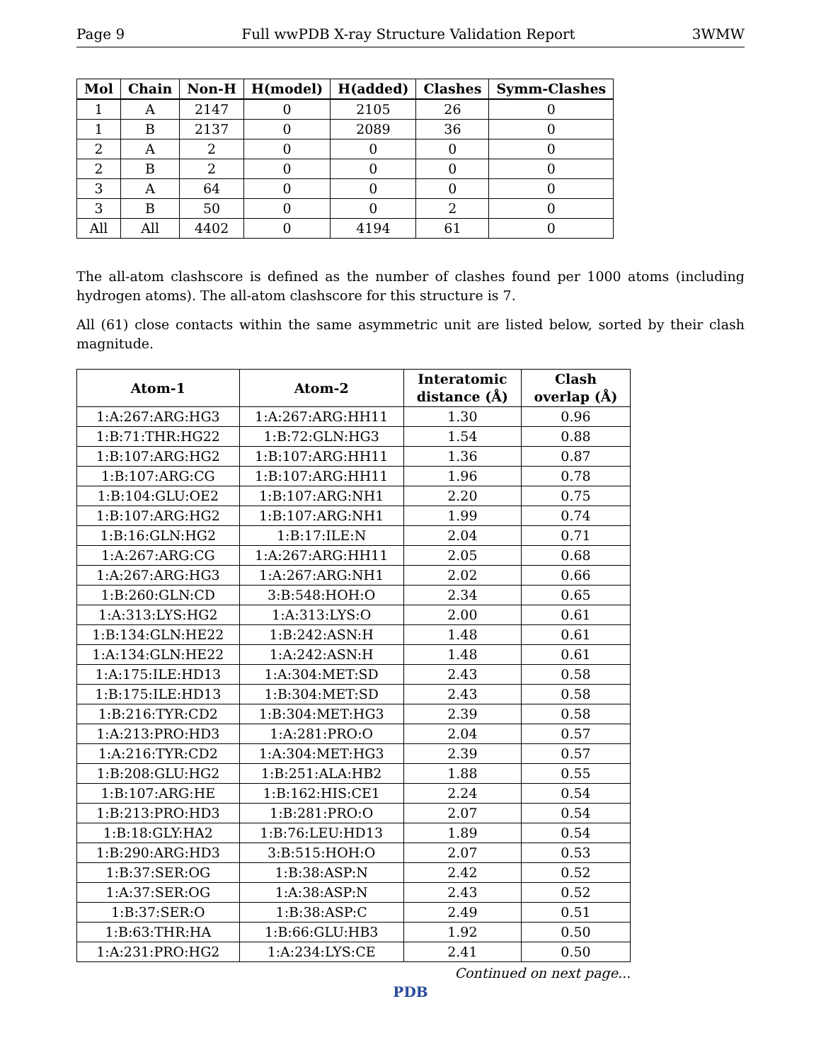Page 9 Full wwPDB X-ray Structure Validation Report 3WMW
| Mol | Chain | Non-H | H(model) | H(added) | Clashes | Symm-Clashes |
| --- | --- | --- | --- | --- | --- | --- |
| 1 | A | 2147 | 0 | 2105 | 26 | 0 |
| 1 | B | 2137 | 0 | 2089 | 36 | 0 |
| 2 | A | 2 | 0 | 0 | 0 | 0 |
| 2 | B | 2 | 0 | 0 | 0 | 0 |
| 3 | A | 64 | 0 | 0 | 0 | 0 |
| 3 | B | 50 | 0 | 0 | 2 | 0 |
| All | All | 4402 | 0 | 4194 | 61 | 0 |
The all-atom clashscore is defined as the number of clashes found per 1000 atoms (including hydrogen atoms). The all-atom clashscore for this structure is 7.
All (61) close contacts within the same asymmetric unit are listed below, sorted by their clash magnitude.
| Atom-1 | Atom-2 | Interatomic distance (Å) | Clash overlap (Å) |
| --- | --- | --- | --- |
| 1:A:267:ARG:HG3 | 1:A:267:ARG:HH11 | 1.30 | 0.96 |
| 1:B:71:THR:HG22 | 1:B:72:GLN:HG3 | 1.54 | 0.88 |
| 1:B:107:ARG:HG2 | 1:B:107:ARG:HH11 | 1.36 | 0.87 |
| 1:B:107:ARG:CG | 1:B:107:ARG:HH11 | 1.96 | 0.78 |
| 1:B:104:GLU:OE2 | 1:B:107:ARG:NH1 | 2.20 | 0.75 |
| 1:B:107:ARG:HG2 | 1:B:107:ARG:NH1 | 1.99 | 0.74 |
| 1:B:16:GLN:HG2 | 1:B:17:ILE:N | 2.04 | 0.71 |
| 1:A:267:ARG:CG | 1:A:267:ARG:HH11 | 2.05 | 0.68 |
| 1:A:267:ARG:HG3 | 1:A:267:ARG:NH1 | 2.02 | 0.66 |
| 1:B:260:GLN:CD | 3:B:548:HOH:O | 2.34 | 0.65 |
| 1:A:313:LYS:HG2 | 1:A:313:LYS:O | 2.00 | 0.61 |
| 1:B:134:GLN:HE22 | 1:B:242:ASN:H | 1.48 | 0.61 |
| 1:A:134:GLN:HE22 | 1:A:242:ASN:H | 1.48 | 0.61 |
| 1:A:175:ILE:HD13 | 1:A:304:MET:SD | 2.43 | 0.58 |
| 1:B:175:ILE:HD13 | 1:B:304:MET:SD | 2.43 | 0.58 |
| 1:B:216:TYR:CD2 | 1:B:304:MET:HG3 | 2.39 | 0.58 |
| 1:A:213:PRO:HD3 | 1:A:281:PRO:O | 2.04 | 0.57 |
| 1:A:216:TYR:CD2 | 1:A:304:MET:HG3 | 2.39 | 0.57 |
| 1:B:208:GLU:HG2 | 1:B:251:ALA:HB2 | 1.88 | 0.55 |
| 1:B:107:ARG:HE | 1:B:162:HIS:CE1 | 2.24 | 0.54 |
| 1:B:213:PRO:HD3 | 1:B:281:PRO:O | 2.07 | 0.54 |
| 1:B:18:GLY:HA2 | 1:B:76:LEU:HD13 | 1.89 | 0.54 |
| 1:B:290:ARG:HD3 | 3:B:515:HOH:O | 2.07 | 0.53 |
| 1:B:37:SER:OG | 1:B:38:ASP:N | 2.42 | 0.52 |
| 1:A:37:SER:OG | 1:A:38:ASP:N | 2.43 | 0.52 |
| 1:B:37:SER:O | 1:B:38:ASP:C | 2.49 | 0.51 |
| 1:B:63:THR:HA | 1:B:66:GLU:HB3 | 1.92 | 0.50 |
| 1:A:231:PRO:HG2 | 1:A:234:LYS:CE | 2.41 | 0.50 |
Continued on next page...
PDB